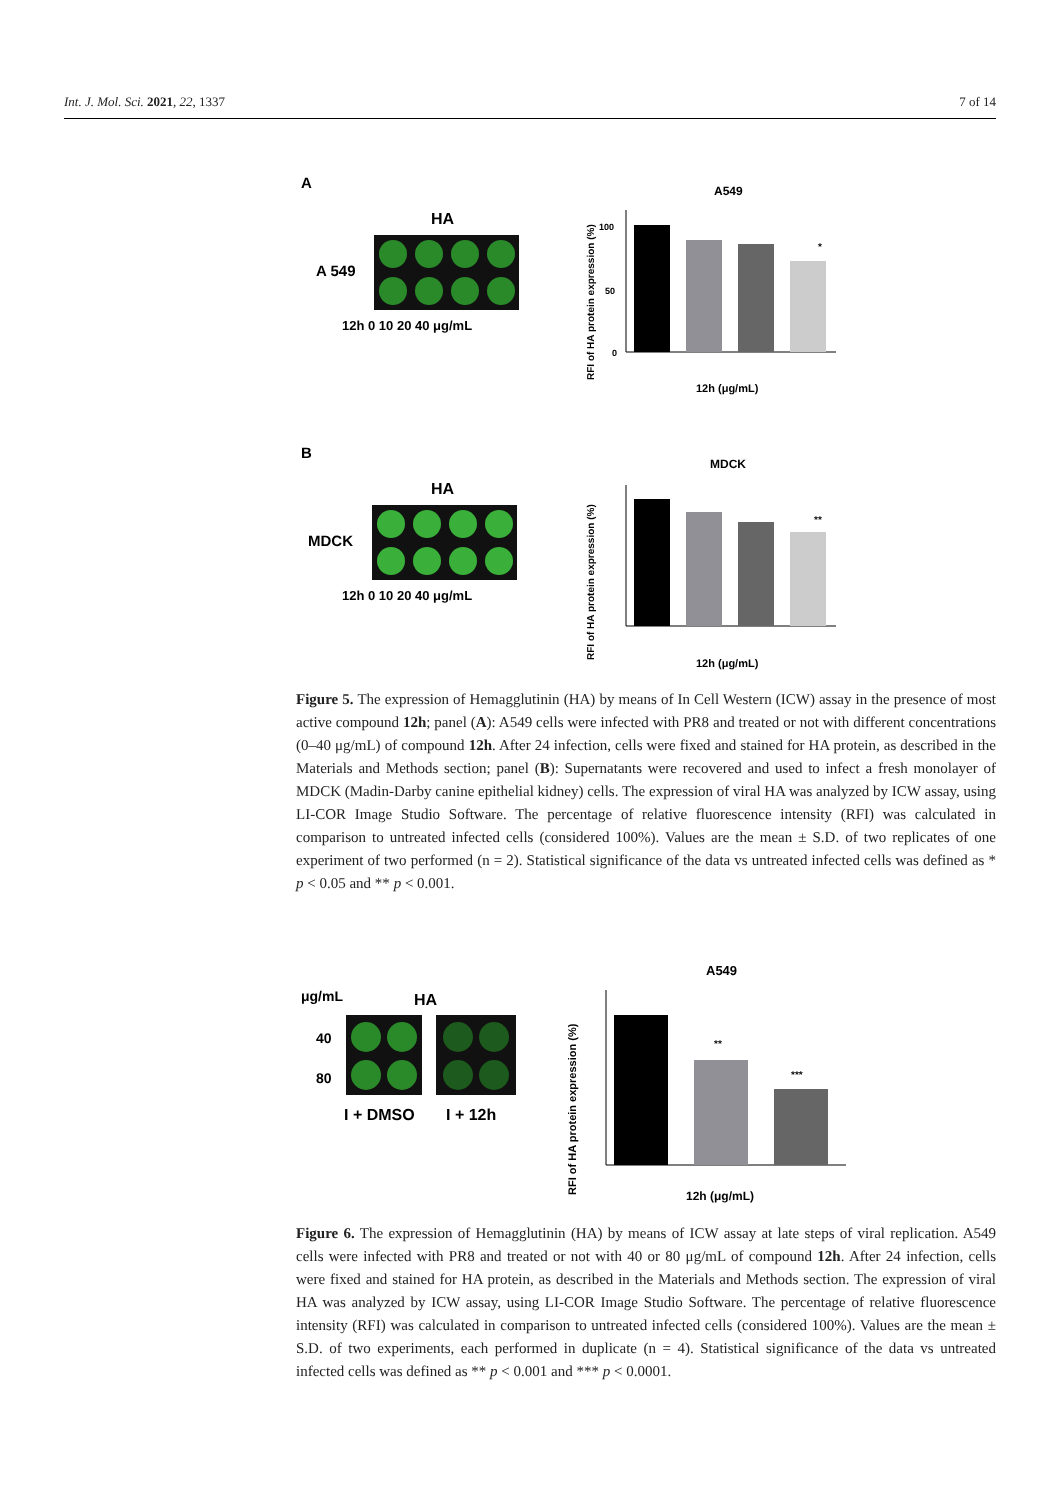Int. J. Mol. Sci. 2021, 22, 1337 7 of 14
A
HA
A 549
12h 0 10 20 40 μg/mL
A549
100
50
0
12h (μg/mL)
*
RFI of HA protein expression (%)
B
HA
MDCK
12h 0 10 20 40 μg/mL
MDCK
**
12h (μg/mL)
RFI of HA protein expression (%)
Figure 5. The expression of Hemagglutinin (HA) by means of In Cell Western (ICW) assay in the presence of most active compound 12h; panel (A): A549 cells were infected with PR8 and treated or not with different concentrations (0–40 μg/mL) of compound 12h. After 24 infection, cells were fixed and stained for HA protein, as described in the Materials and Methods section; panel (B): Supernatants were recovered and used to infect a fresh monolayer of MDCK (Madin-Darby canine epithelial kidney) cells. The expression of viral HA was analyzed by ICW assay, using LI-COR Image Studio Software. The percentage of relative fluorescence intensity (RFI) was calculated in comparison to untreated infected cells (considered 100%). Values are the mean ± S.D. of two replicates of one experiment of two performed (n = 2). Statistical significance of the data vs untreated infected cells was defined as * p < 0.05 and ** p < 0.001.
μg/mL
HA
40
80
I + DMSO
I + 12h
A549
**
***
12h (μg/mL)
RFI of HA protein expression (%)
Figure 6. The expression of Hemagglutinin (HA) by means of ICW assay at late steps of viral replication. A549 cells were infected with PR8 and treated or not with 40 or 80 μg/mL of compound 12h. After 24 infection, cells were fixed and stained for HA protein, as described in the Materials and Methods section. The expression of viral HA was analyzed by ICW assay, using LI-COR Image Studio Software. The percentage of relative fluorescence intensity (RFI) was calculated in comparison to untreated infected cells (considered 100%). Values are the mean ± S.D. of two experiments, each performed in duplicate (n = 4). Statistical significance of the data vs untreated infected cells was defined as ** p < 0.001 and *** p < 0.0001.